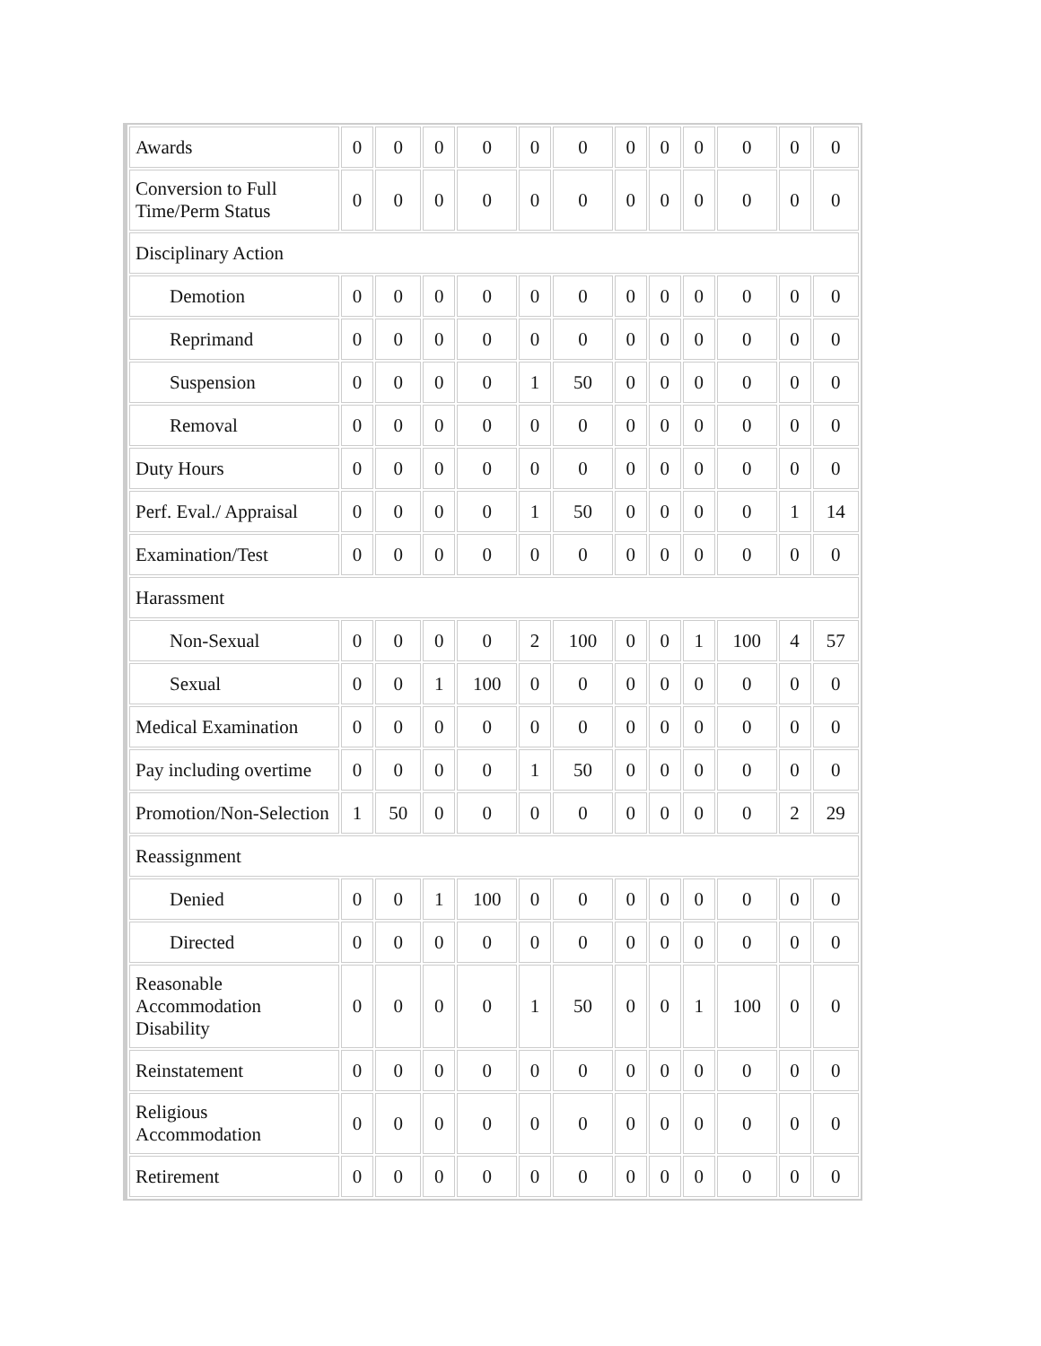| Awards | 0 | 0 | 0 | 0 | 0 | 0 | 0 | 0 | 0 | 0 | 0 | 0 |
| Conversion to Full Time/Perm Status | 0 | 0 | 0 | 0 | 0 | 0 | 0 | 0 | 0 | 0 | 0 | 0 |
| Disciplinary Action | | | | | | | | | | | | |
| Demotion | 0 | 0 | 0 | 0 | 0 | 0 | 0 | 0 | 0 | 0 | 0 | 0 |
| Reprimand | 0 | 0 | 0 | 0 | 0 | 0 | 0 | 0 | 0 | 0 | 0 | 0 |
| Suspension | 0 | 0 | 0 | 0 | 1 | 50 | 0 | 0 | 0 | 0 | 0 | 0 |
| Removal | 0 | 0 | 0 | 0 | 0 | 0 | 0 | 0 | 0 | 0 | 0 | 0 |
| Duty Hours | 0 | 0 | 0 | 0 | 0 | 0 | 0 | 0 | 0 | 0 | 0 | 0 |
| Perf. Eval./ Appraisal | 0 | 0 | 0 | 0 | 1 | 50 | 0 | 0 | 0 | 0 | 1 | 14 |
| Examination/Test | 0 | 0 | 0 | 0 | 0 | 0 | 0 | 0 | 0 | 0 | 0 | 0 |
| Harassment | | | | | | | | | | | | |
| Non-Sexual | 0 | 0 | 0 | 0 | 2 | 100 | 0 | 0 | 1 | 100 | 4 | 57 |
| Sexual | 0 | 0 | 1 | 100 | 0 | 0 | 0 | 0 | 0 | 0 | 0 | 0 |
| Medical Examination | 0 | 0 | 0 | 0 | 0 | 0 | 0 | 0 | 0 | 0 | 0 | 0 |
| Pay including overtime | 0 | 0 | 0 | 0 | 1 | 50 | 0 | 0 | 0 | 0 | 0 | 0 |
| Promotion/Non-Selection | 1 | 50 | 0 | 0 | 0 | 0 | 0 | 0 | 0 | 0 | 2 | 29 |
| Reassignment | | | | | | | | | | | | |
| Denied | 0 | 0 | 1 | 100 | 0 | 0 | 0 | 0 | 0 | 0 | 0 | 0 |
| Directed | 0 | 0 | 0 | 0 | 0 | 0 | 0 | 0 | 0 | 0 | 0 | 0 |
| Reasonable Accommodation Disability | 0 | 0 | 0 | 0 | 1 | 50 | 0 | 0 | 1 | 100 | 0 | 0 |
| Reinstatement | 0 | 0 | 0 | 0 | 0 | 0 | 0 | 0 | 0 | 0 | 0 | 0 |
| Religious Accommodation | 0 | 0 | 0 | 0 | 0 | 0 | 0 | 0 | 0 | 0 | 0 | 0 |
| Retirement | 0 | 0 | 0 | 0 | 0 | 0 | 0 | 0 | 0 | 0 | 0 | 0 |